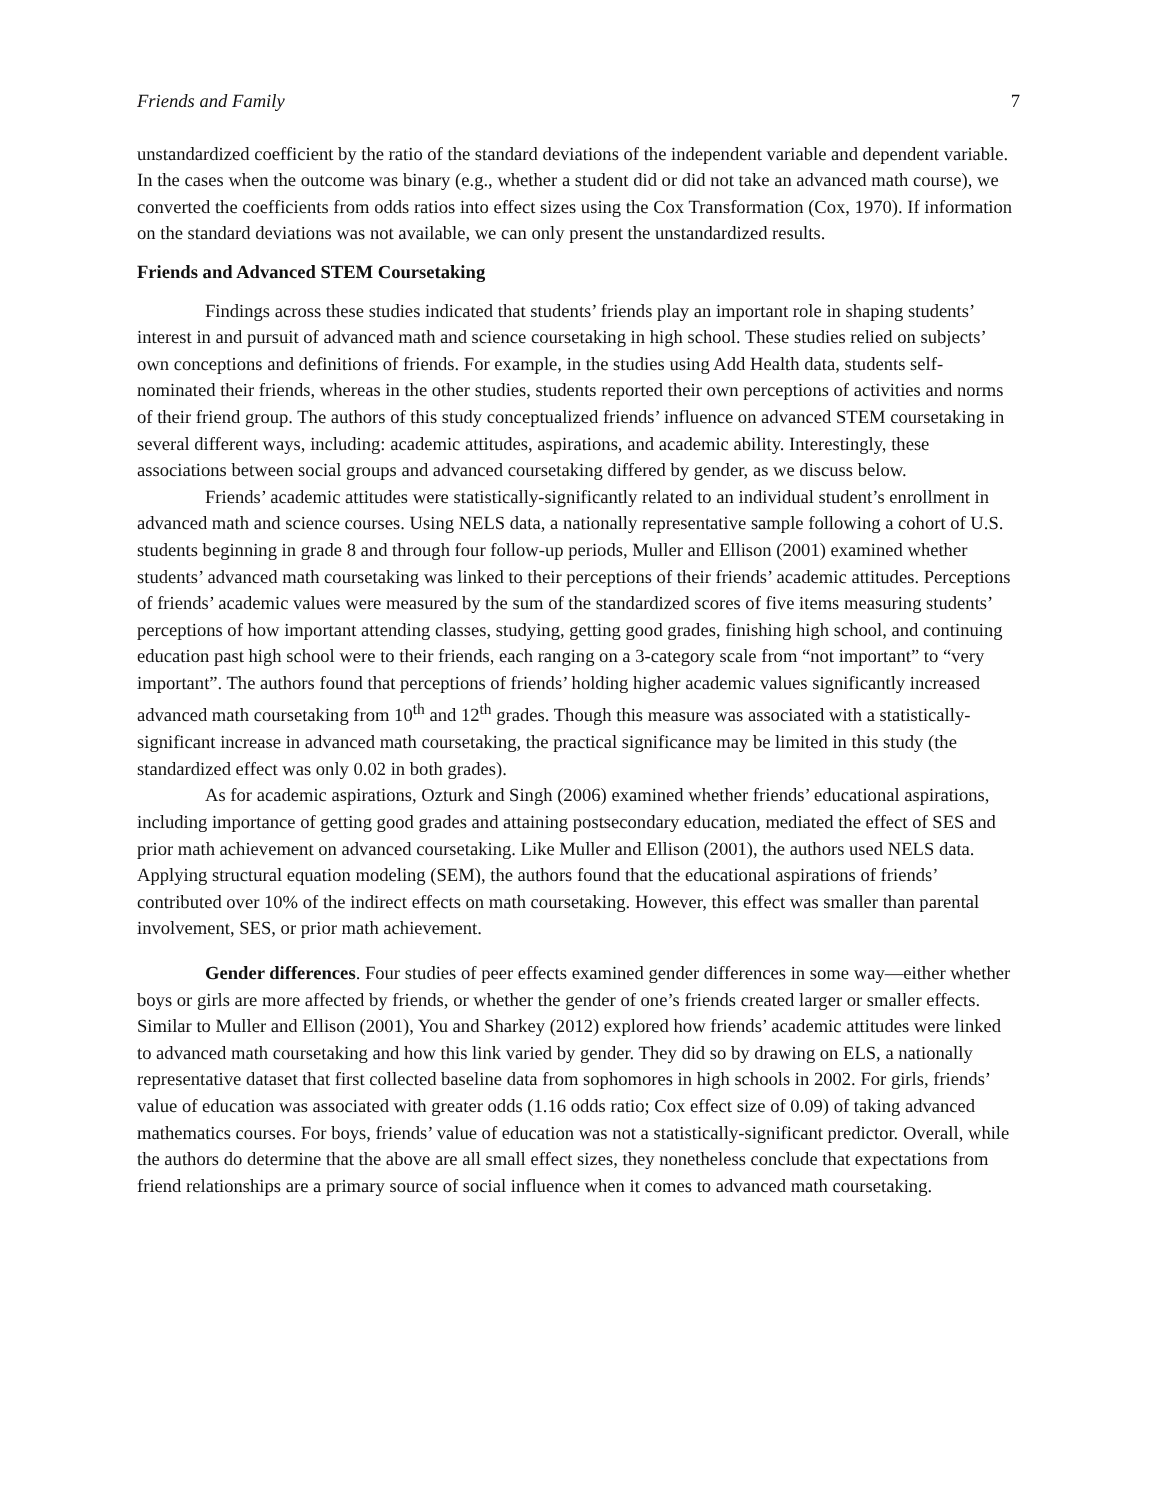Friends and Family 7
unstandardized coefficient by the ratio of the standard deviations of the independent variable and dependent variable. In the cases when the outcome was binary (e.g., whether a student did or did not take an advanced math course), we converted the coefficients from odds ratios into effect sizes using the Cox Transformation (Cox, 1970). If information on the standard deviations was not available, we can only present the unstandardized results.
Friends and Advanced STEM Coursetaking
Findings across these studies indicated that students’ friends play an important role in shaping students’ interest in and pursuit of advanced math and science coursetaking in high school. These studies relied on subjects’ own conceptions and definitions of friends. For example, in the studies using Add Health data, students self-nominated their friends, whereas in the other studies, students reported their own perceptions of activities and norms of their friend group. The authors of this study conceptualized friends’ influence on advanced STEM coursetaking in several different ways, including: academic attitudes, aspirations, and academic ability. Interestingly, these associations between social groups and advanced coursetaking differed by gender, as we discuss below.
Friends’ academic attitudes were statistically-significantly related to an individual student’s enrollment in advanced math and science courses. Using NELS data, a nationally representative sample following a cohort of U.S. students beginning in grade 8 and through four follow-up periods, Muller and Ellison (2001) examined whether students’ advanced math coursetaking was linked to their perceptions of their friends’ academic attitudes. Perceptions of friends’ academic values were measured by the sum of the standardized scores of five items measuring students’ perceptions of how important attending classes, studying, getting good grades, finishing high school, and continuing education past high school were to their friends, each ranging on a 3-category scale from “not important” to “very important”. The authors found that perceptions of friends’ holding higher academic values significantly increased advanced math coursetaking from 10<sup>th</sup> and 12<sup>th</sup> grades. Though this measure was associated with a statistically-significant increase in advanced math coursetaking, the practical significance may be limited in this study (the standardized effect was only 0.02 in both grades).
As for academic aspirations, Ozturk and Singh (2006) examined whether friends’ educational aspirations, including importance of getting good grades and attaining postsecondary education, mediated the effect of SES and prior math achievement on advanced coursetaking. Like Muller and Ellison (2001), the authors used NELS data. Applying structural equation modeling (SEM), the authors found that the educational aspirations of friends’ contributed over 10% of the indirect effects on math coursetaking. However, this effect was smaller than parental involvement, SES, or prior math achievement.
Gender differences. Four studies of peer effects examined gender differences in some way—either whether boys or girls are more affected by friends, or whether the gender of one’s friends created larger or smaller effects. Similar to Muller and Ellison (2001), You and Sharkey (2012) explored how friends’ academic attitudes were linked to advanced math coursetaking and how this link varied by gender. They did so by drawing on ELS, a nationally representative dataset that first collected baseline data from sophomores in high schools in 2002. For girls, friends’ value of education was associated with greater odds (1.16 odds ratio; Cox effect size of 0.09) of taking advanced mathematics courses. For boys, friends’ value of education was not a statistically-significant predictor. Overall, while the authors do determine that the above are all small effect sizes, they nonetheless conclude that expectations from friend relationships are a primary source of social influence when it comes to advanced math coursetaking.